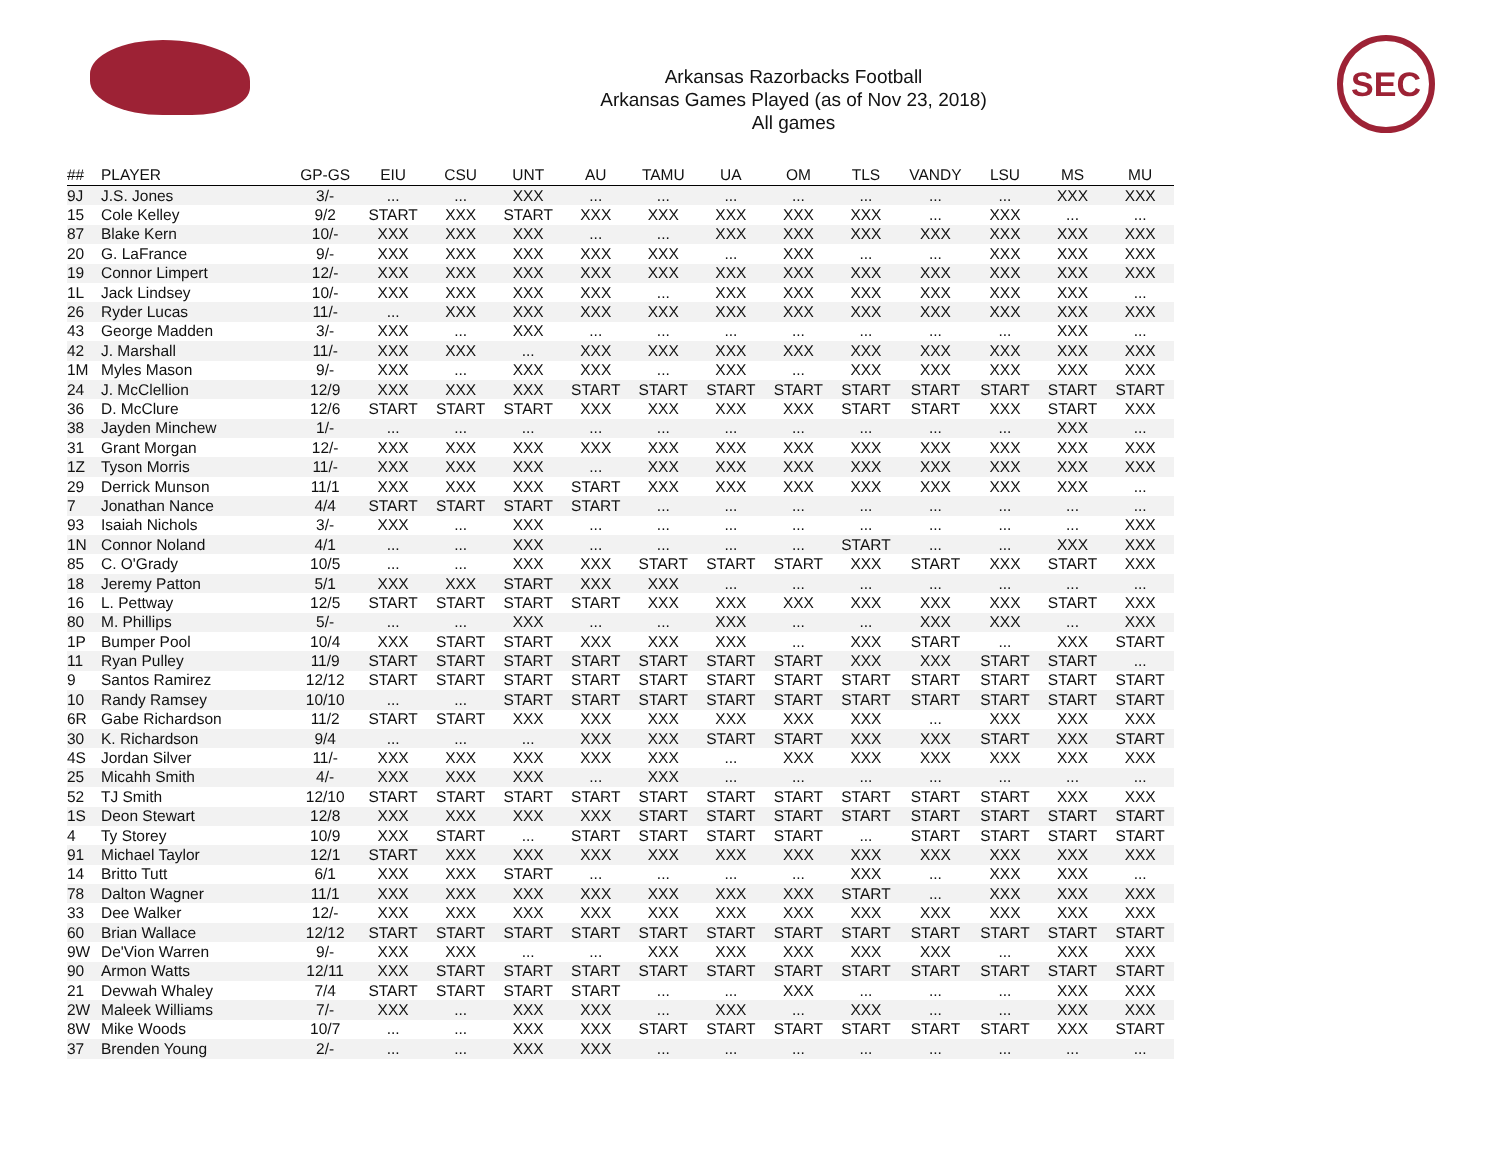Arkansas Razorbacks Football
Arkansas Games Played (as of Nov 23, 2018)
All games
SEC
| ## | PLAYER | GP-GS | EIU | CSU | UNT | AU | TAMU | UA | OM | TLS | VANDY | LSU | MS | MU |
| --- | --- | --- | --- | --- | --- | --- | --- | --- | --- | --- | --- | --- | --- | --- |
| 9J | J.S. Jones | 3/- | ... | ... | XXX | ... | ... | ... | ... | ... | ... | ... | XXX | XXX |
| 15 | Cole Kelley | 9/2 | START | XXX | START | XXX | XXX | XXX | XXX | XXX | ... | XXX | ... | ... |
| 87 | Blake Kern | 10/- | XXX | XXX | XXX | ... | ... | XXX | XXX | XXX | XXX | XXX | XXX | XXX |
| 20 | G. LaFrance | 9/- | XXX | XXX | XXX | XXX | XXX | ... | XXX | ... | ... | XXX | XXX | XXX |
| 19 | Connor Limpert | 12/- | XXX | XXX | XXX | XXX | XXX | XXX | XXX | XXX | XXX | XXX | XXX | XXX |
| 1L | Jack Lindsey | 10/- | XXX | XXX | XXX | XXX | ... | XXX | XXX | XXX | XXX | XXX | XXX | ... |
| 26 | Ryder Lucas | 11/- | ... | XXX | XXX | XXX | XXX | XXX | XXX | XXX | XXX | XXX | XXX | XXX |
| 43 | George Madden | 3/- | XXX | ... | XXX | ... | ... | ... | ... | ... | ... | ... | XXX | ... |
| 42 | J. Marshall | 11/- | XXX | XXX | ... | XXX | XXX | XXX | XXX | XXX | XXX | XXX | XXX | XXX |
| 1M | Myles Mason | 9/- | XXX | ... | XXX | XXX | ... | XXX | ... | XXX | XXX | XXX | XXX | XXX |
| 24 | J. McClellion | 12/9 | XXX | XXX | XXX | START | START | START | START | START | START | START | START | START |
| 36 | D. McClure | 12/6 | START | START | START | XXX | XXX | XXX | XXX | START | START | XXX | START | XXX |
| 38 | Jayden Minchew | 1/- | ... | ... | ... | ... | ... | ... | ... | ... | ... | ... | XXX | ... |
| 31 | Grant Morgan | 12/- | XXX | XXX | XXX | XXX | XXX | XXX | XXX | XXX | XXX | XXX | XXX | XXX |
| 1Z | Tyson Morris | 11/- | XXX | XXX | XXX | ... | XXX | XXX | XXX | XXX | XXX | XXX | XXX | XXX |
| 29 | Derrick Munson | 11/1 | XXX | XXX | XXX | START | XXX | XXX | XXX | XXX | XXX | XXX | XXX | ... |
| 7 | Jonathan Nance | 4/4 | START | START | START | START | ... | ... | ... | ... | ... | ... | ... | ... |
| 93 | Isaiah Nichols | 3/- | XXX | ... | XXX | ... | ... | ... | ... | ... | ... | ... | ... | XXX |
| 1N | Connor Noland | 4/1 | ... | ... | XXX | ... | ... | ... | ... | START | ... | ... | XXX | XXX |
| 85 | C. O'Grady | 10/5 | ... | ... | XXX | XXX | START | START | START | XXX | START | XXX | START | XXX |
| 18 | Jeremy Patton | 5/1 | XXX | XXX | START | XXX | XXX | ... | ... | ... | ... | ... | ... | ... |
| 16 | L. Pettway | 12/5 | START | START | START | START | XXX | XXX | XXX | XXX | XXX | XXX | START | XXX |
| 80 | M. Phillips | 5/- | ... | ... | XXX | ... | ... | XXX | ... | ... | XXX | XXX | ... | XXX |
| 1P | Bumper Pool | 10/4 | XXX | START | START | XXX | XXX | XXX | ... | XXX | START | ... | XXX | START |
| 11 | Ryan Pulley | 11/9 | START | START | START | START | START | START | START | XXX | XXX | START | START | ... |
| 9 | Santos Ramirez | 12/12 | START | START | START | START | START | START | START | START | START | START | START | START |
| 10 | Randy Ramsey | 10/10 | ... | ... | START | START | START | START | START | START | START | START | START | START |
| 6R | Gabe Richardson | 11/2 | START | START | XXX | XXX | XXX | XXX | XXX | XXX | ... | XXX | XXX | XXX |
| 30 | K. Richardson | 9/4 | ... | ... | ... | XXX | XXX | START | START | XXX | XXX | START | XXX | START |
| 4S | Jordan Silver | 11/- | XXX | XXX | XXX | XXX | XXX | ... | XXX | XXX | XXX | XXX | XXX | XXX |
| 25 | Micahh Smith | 4/- | XXX | XXX | XXX | ... | XXX | ... | ... | ... | ... | ... | ... | ... |
| 52 | TJ Smith | 12/10 | START | START | START | START | START | START | START | START | START | START | XXX | XXX |
| 1S | Deon Stewart | 12/8 | XXX | XXX | XXX | XXX | START | START | START | START | START | START | START | START |
| 4 | Ty Storey | 10/9 | XXX | START | ... | START | START | START | START | ... | START | START | START | START |
| 91 | Michael Taylor | 12/1 | START | XXX | XXX | XXX | XXX | XXX | XXX | XXX | XXX | XXX | XXX | XXX |
| 14 | Britto Tutt | 6/1 | XXX | XXX | START | ... | ... | ... | ... | XXX | ... | XXX | XXX | ... |
| 78 | Dalton Wagner | 11/1 | XXX | XXX | XXX | XXX | XXX | XXX | XXX | START | ... | XXX | XXX | XXX |
| 33 | Dee Walker | 12/- | XXX | XXX | XXX | XXX | XXX | XXX | XXX | XXX | XXX | XXX | XXX | XXX |
| 60 | Brian Wallace | 12/12 | START | START | START | START | START | START | START | START | START | START | START | START |
| 9W | De'Vion Warren | 9/- | XXX | XXX | ... | ... | XXX | XXX | XXX | XXX | XXX | ... | XXX | XXX |
| 90 | Armon Watts | 12/11 | XXX | START | START | START | START | START | START | START | START | START | START | START |
| 21 | Devwah Whaley | 7/4 | START | START | START | START | ... | ... | XXX | ... | ... | ... | XXX | XXX |
| 2W | Maleek Williams | 7/- | XXX | ... | XXX | XXX | ... | XXX | ... | XXX | ... | ... | XXX | XXX |
| 8W | Mike Woods | 10/7 | ... | ... | XXX | XXX | START | START | START | START | START | START | XXX | START |
| 37 | Brenden Young | 2/- | ... | ... | XXX | XXX | ... | ... | ... | ... | ... | ... | ... | ... |